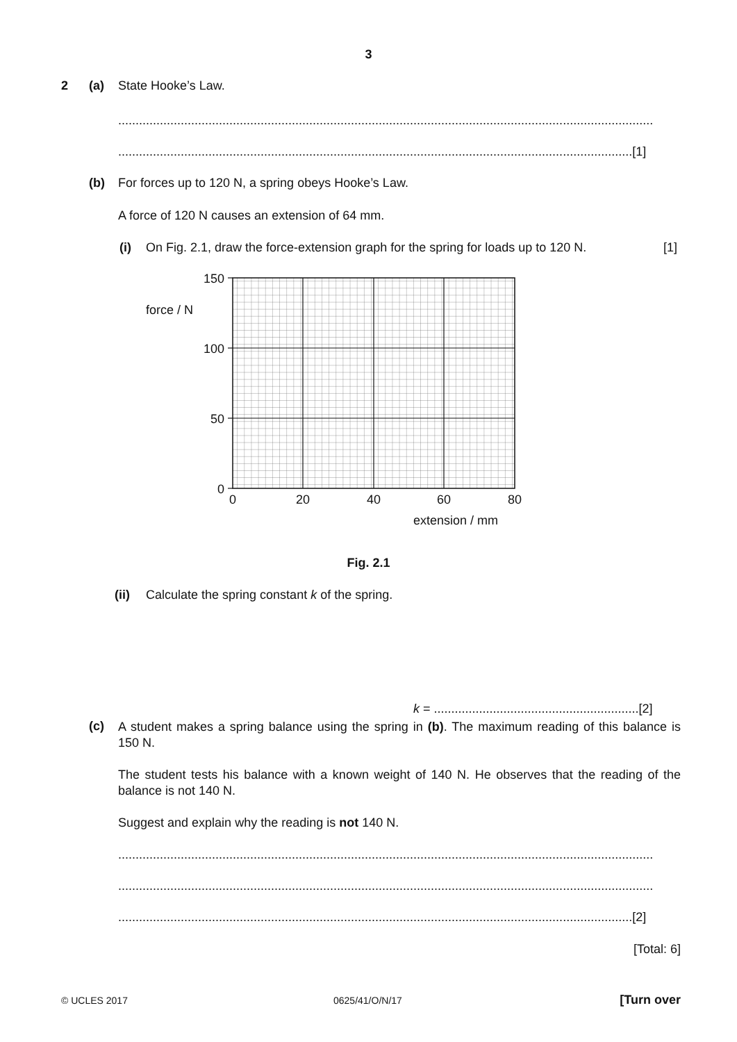3
2 (a) State Hooke’s Law.
..........................................................................................................................................................
....................................................................................................................................................[1]
(b) For forces up to 120 N, a spring obeys Hooke’s Law.
A force of 120 N causes an extension of 64 mm.
(i) On Fig. 2.1, draw the force-extension graph for the spring for loads up to 120 N. [1]
150
100
50
0
force / N
0
20
40
60
80
extension / mm
Fig. 2.1
(ii) Calculate the spring constant k of the spring.
k = ...........................................................[2]
(c)
A student makes a spring balance using the spring in (b). The maximum reading of this balance is 150 N.
The student tests his balance with a known weight of 140 N. He observes that the reading of the balance is not 140 N.
Suggest and explain why the reading is not 140 N.
..........................................................................................................................................................
..........................................................................................................................................................
....................................................................................................................................................[2]
[Total: 6]
© UCLES 2017 0625/41/O/N/17 [Turn over